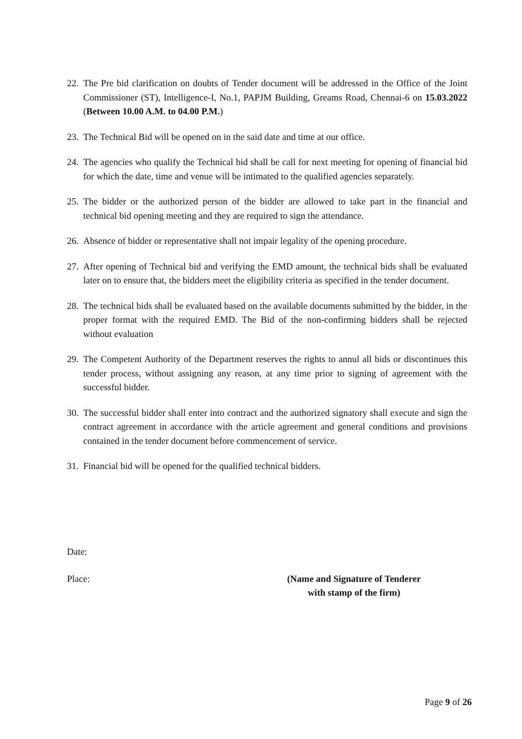22. The Pre bid clarification on doubts of Tender document will be addressed in the Office of the Joint Commissioner (ST), Intelligence-I, No.1, PAPJM Building, Greams Road, Chennai-6 on 15.03.2022 (Between 10.00 A.M. to 04.00 P.M.)
23. The Technical Bid will be opened on in the said date and time at our office.
24. The agencies who qualify the Technical bid shall be call for next meeting for opening of financial bid for which the date, time and venue will be intimated to the qualified agencies separately.
25. The bidder or the authorized person of the bidder are allowed to take part in the financial and technical bid opening meeting and they are required to sign the attendance.
26. Absence of bidder or representative shall not impair legality of the opening procedure.
27. After opening of Technical bid and verifying the EMD amount, the technical bids shall be evaluated later on to ensure that, the bidders meet the eligibility criteria as specified in the tender document.
28. The technical bids shall be evaluated based on the available documents submitted by the bidder, in the proper format with the required EMD. The Bid of the non-confirming bidders shall be rejected without evaluation
29. The Competent Authority of the Department reserves the rights to annul all bids or discontinues this tender process, without assigning any reason, at any time prior to signing of agreement with the successful bidder.
30. The successful bidder shall enter into contract and the authorized signatory shall execute and sign the contract agreement in accordance with the article agreement and general conditions and provisions contained in the tender document before commencement of service.
31. Financial bid will be opened for the qualified technical bidders.
Date:
Place: (Name and Signature of Tenderer
with stamp of the firm)
Page 9 of 26